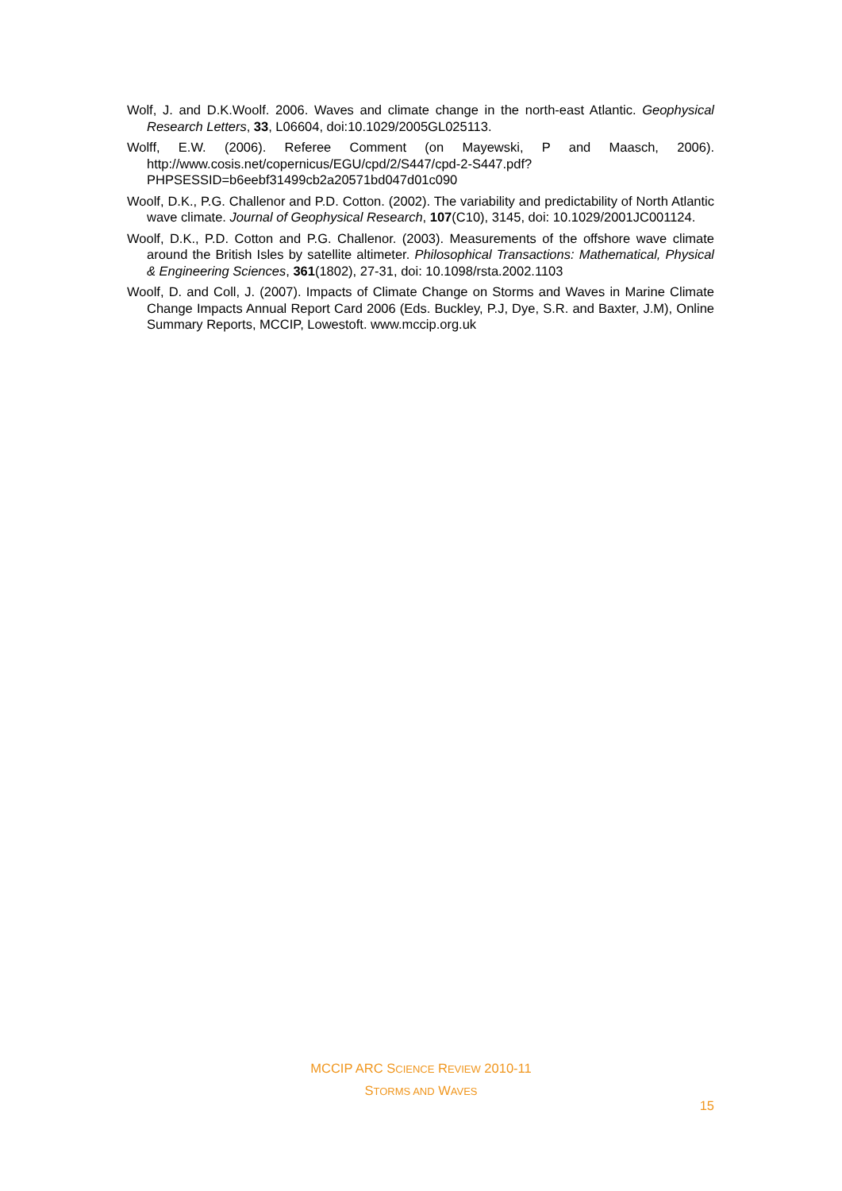Wolf, J. and D.K.Woolf. 2006. Waves and climate change in the north-east Atlantic. Geophysical Research Letters, 33, L06604, doi:10.1029/2005GL025113.
Wolff, E.W. (2006). Referee Comment (on Mayewski, P and Maasch, 2006). http://www.cosis.net/copernicus/EGU/cpd/2/S447/cpd-2-S447.pdf?PHPSESSID=b6eebf31499cb2a20571bd047d01c090
Woolf, D.K., P.G. Challenor and P.D. Cotton. (2002). The variability and predictability of North Atlantic wave climate. Journal of Geophysical Research, 107(C10), 3145, doi: 10.1029/2001JC001124.
Woolf, D.K., P.D. Cotton and P.G. Challenor. (2003). Measurements of the offshore wave climate around the British Isles by satellite altimeter. Philosophical Transactions: Mathematical, Physical & Engineering Sciences, 361(1802), 27-31, doi: 10.1098/rsta.2002.1103
Woolf, D. and Coll, J. (2007). Impacts of Climate Change on Storms and Waves in Marine Climate Change Impacts Annual Report Card 2006 (Eds. Buckley, P.J, Dye, S.R. and Baxter, J.M), Online Summary Reports, MCCIP, Lowestoft. www.mccip.org.uk
MCCIP ARC SCIENCE REVIEW 2010-11
STORMS AND WAVES
15